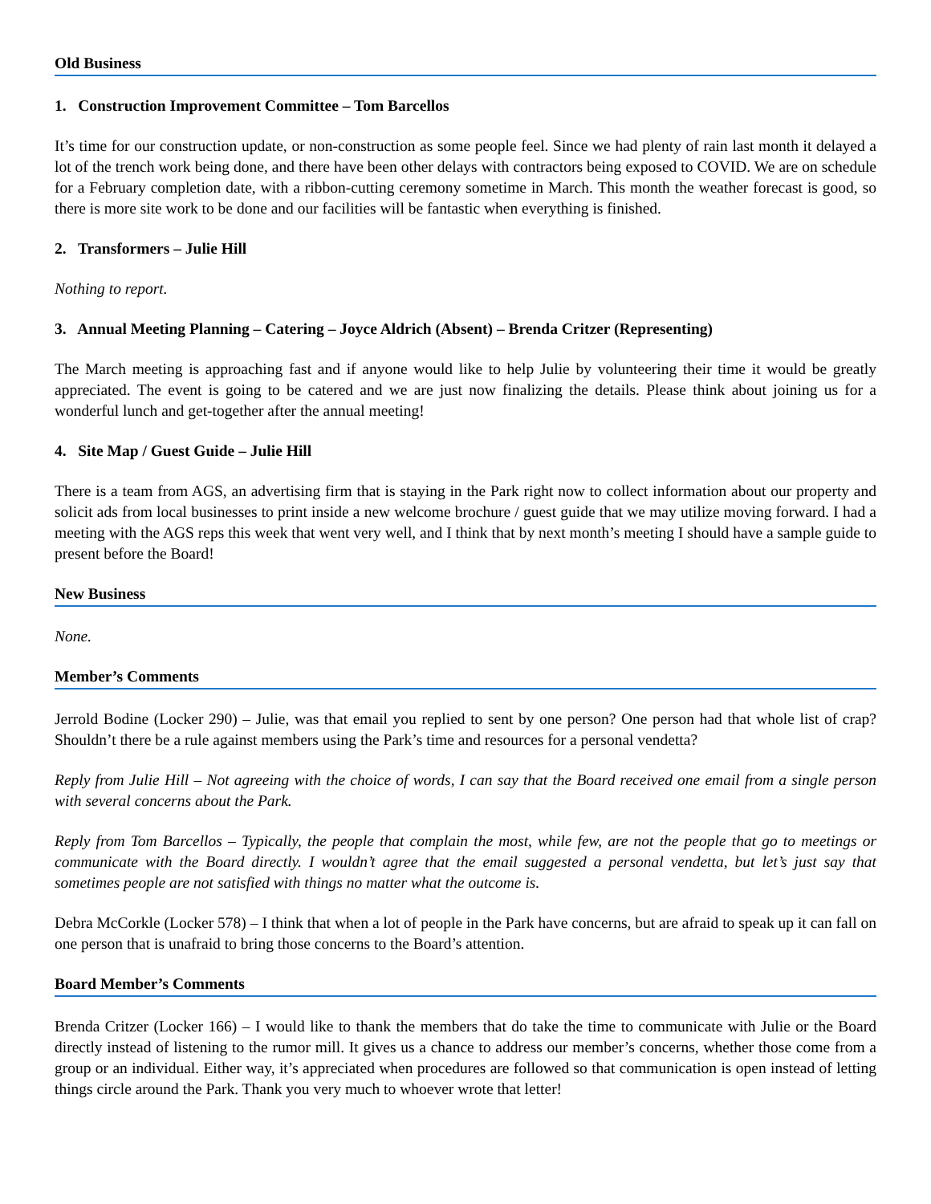Old Business
1. Construction Improvement Committee – Tom Barcellos
It’s time for our construction update, or non-construction as some people feel. Since we had plenty of rain last month it delayed a lot of the trench work being done, and there have been other delays with contractors being exposed to COVID. We are on schedule for a February completion date, with a ribbon-cutting ceremony sometime in March. This month the weather forecast is good, so there is more site work to be done and our facilities will be fantastic when everything is finished.
2. Transformers – Julie Hill
Nothing to report.
3. Annual Meeting Planning – Catering – Joyce Aldrich (Absent) – Brenda Critzer (Representing)
The March meeting is approaching fast and if anyone would like to help Julie by volunteering their time it would be greatly appreciated. The event is going to be catered and we are just now finalizing the details. Please think about joining us for a wonderful lunch and get-together after the annual meeting!
4. Site Map / Guest Guide – Julie Hill
There is a team from AGS, an advertising firm that is staying in the Park right now to collect information about our property and solicit ads from local businesses to print inside a new welcome brochure / guest guide that we may utilize moving forward. I had a meeting with the AGS reps this week that went very well, and I think that by next month’s meeting I should have a sample guide to present before the Board!
New Business
None.
Member’s Comments
Jerrold Bodine (Locker 290) – Julie, was that email you replied to sent by one person? One person had that whole list of crap? Shouldn’t there be a rule against members using the Park’s time and resources for a personal vendetta?
Reply from Julie Hill – Not agreeing with the choice of words, I can say that the Board received one email from a single person with several concerns about the Park.
Reply from Tom Barcellos – Typically, the people that complain the most, while few, are not the people that go to meetings or communicate with the Board directly. I wouldn’t agree that the email suggested a personal vendetta, but let’s just say that sometimes people are not satisfied with things no matter what the outcome is.
Debra McCorkle (Locker 578) – I think that when a lot of people in the Park have concerns, but are afraid to speak up it can fall on one person that is unafraid to bring those concerns to the Board’s attention.
Board Member’s Comments
Brenda Critzer (Locker 166) – I would like to thank the members that do take the time to communicate with Julie or the Board directly instead of listening to the rumor mill. It gives us a chance to address our member’s concerns, whether those come from a group or an individual. Either way, it’s appreciated when procedures are followed so that communication is open instead of letting things circle around the Park. Thank you very much to whoever wrote that letter!